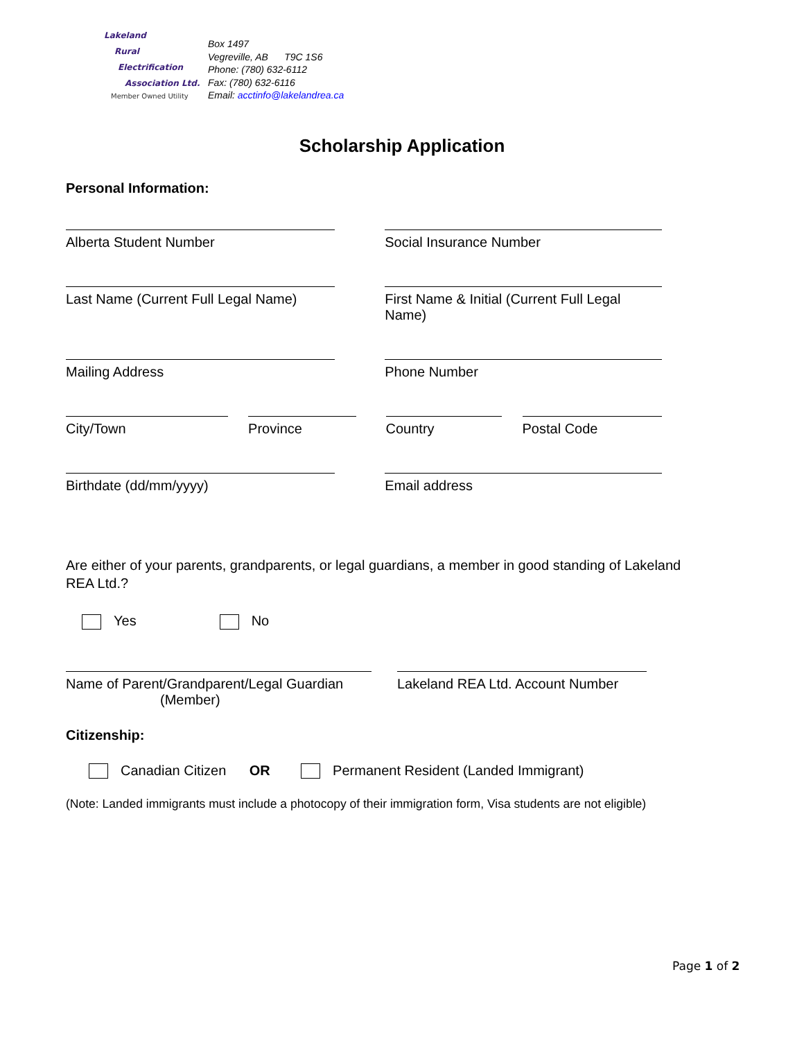Lakeland
Rural
Electrification
Association Ltd.
Member Owned Utility
Box 1497
Vegreville, AB T9C 1S6
Phone: (780) 632-6112
Fax: (780) 632-6116
Email: acctinfo@lakelandrea.ca
Scholarship Application
Personal Information:
Alberta Student Number Social Insurance Number
Last Name (Current Full Legal Name)
First Name & Initial (Current Full Legal Name)
Mailing Address Phone Number
City/Town Province Country Postal Code
Birthdate (dd/mm/yyyy) Email address
Are either of your parents, grandparents, or legal guardians, a member in good standing of Lakeland REA Ltd.?
Yes No
Name of Parent/Grandparent/Legal Guardian
(Member)
Lakeland REA Ltd. Account Number
Citizenship:
Canadian Citizen OR Permanent Resident (Landed Immigrant)
(Note: Landed immigrants must include a photocopy of their immigration form, Visa students are not eligible)
Page 1 of 2